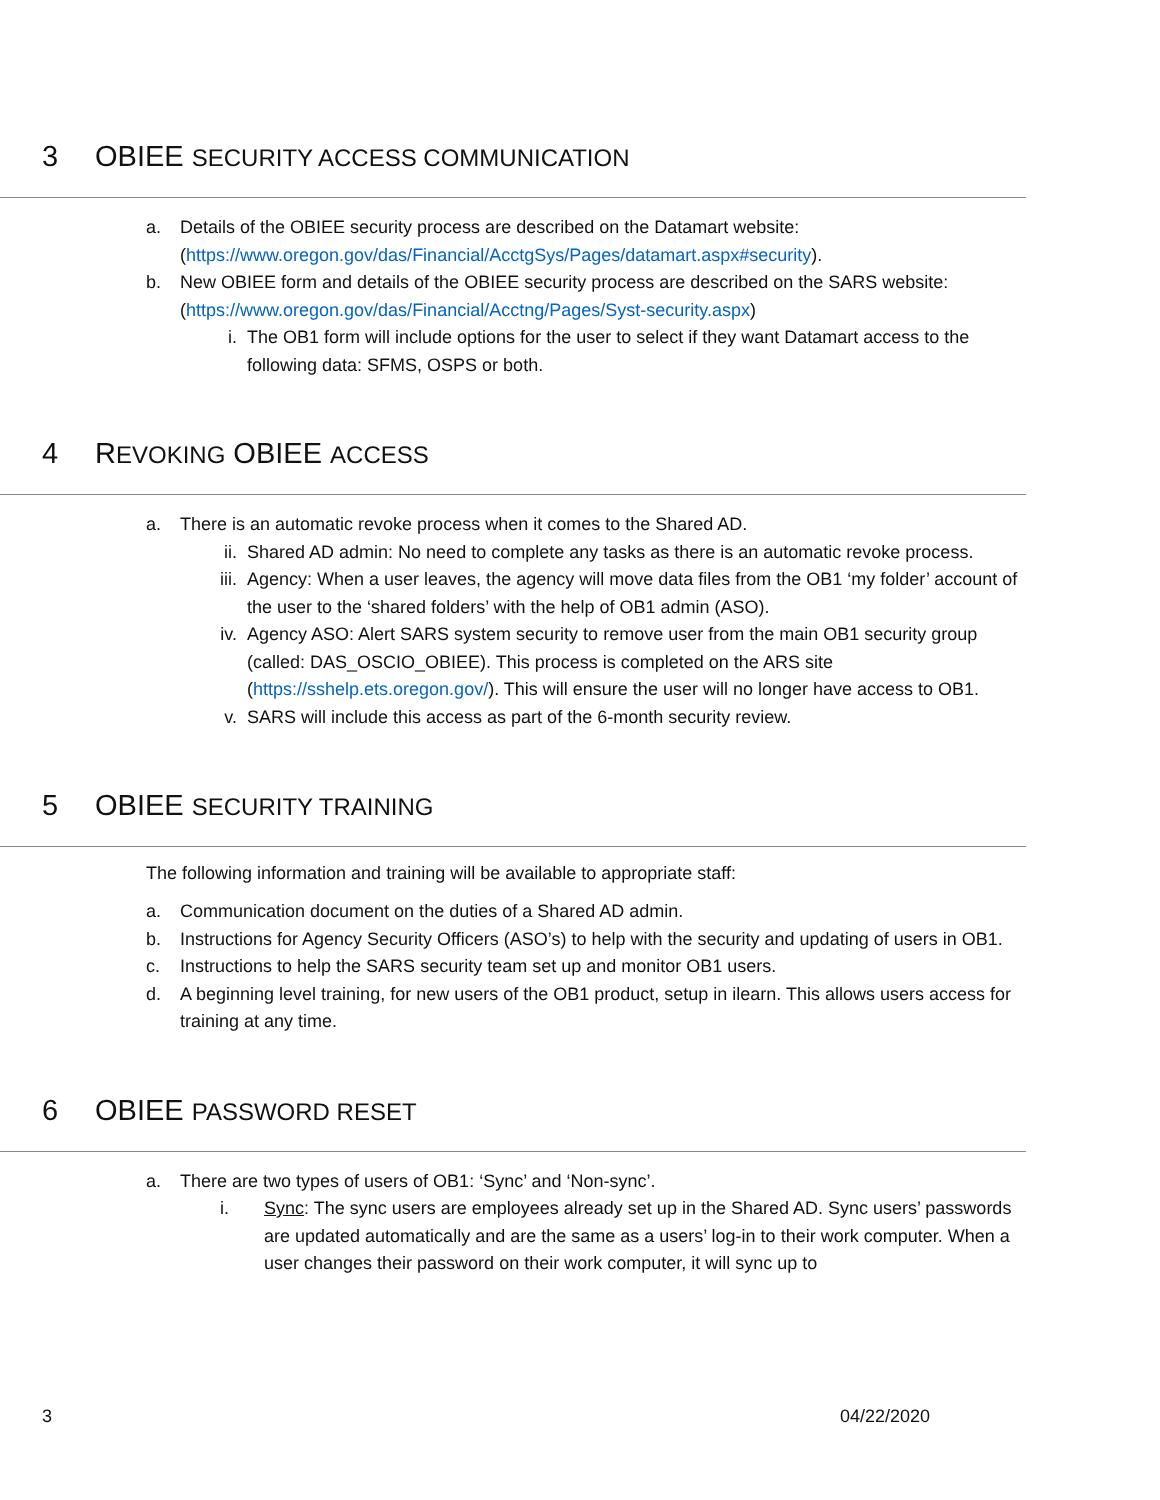3 OBIEE SECURITY ACCESS COMMUNICATION
a. Details of the OBIEE security process are described on the Datamart website: (https://www.oregon.gov/das/Financial/AcctgSys/Pages/datamart.aspx#security).
b. New OBIEE form and details of the OBIEE security process are described on the SARS website: (https://www.oregon.gov/das/Financial/Acctng/Pages/Syst-security.aspx)
i. The OB1 form will include options for the user to select if they want Datamart access to the following data: SFMS, OSPS or both.
4 REVOKING OBIEE ACCESS
a. There is an automatic revoke process when it comes to the Shared AD.
ii. Shared AD admin: No need to complete any tasks as there is an automatic revoke process.
iii. Agency: When a user leaves, the agency will move data files from the OB1 ‘my folder’ account of the user to the ‘shared folders’ with the help of OB1 admin (ASO).
iv. Agency ASO: Alert SARS system security to remove user from the main OB1 security group (called: DAS_OSCIO_OBIEE). This process is completed on the ARS site (https://sshelp.ets.oregon.gov/). This will ensure the user will no longer have access to OB1.
v. SARS will include this access as part of the 6-month security review.
5 OBIEE SECURITY TRAINING
The following information and training will be available to appropriate staff:
a. Communication document on the duties of a Shared AD admin.
b. Instructions for Agency Security Officers (ASO’s) to help with the security and updating of users in OB1.
c. Instructions to help the SARS security team set up and monitor OB1 users.
d. A beginning level training, for new users of the OB1 product, setup in ilearn. This allows users access for training at any time.
6 OBIEE PASSWORD RESET
a. There are two types of users of OB1: ‘Sync’ and ‘Non-sync’.
i. Sync: The sync users are employees already set up in the Shared AD. Sync users’ passwords are updated automatically and are the same as a users’ log-in to their work computer. When a user changes their password on their work computer, it will sync up to
3 04/22/2020